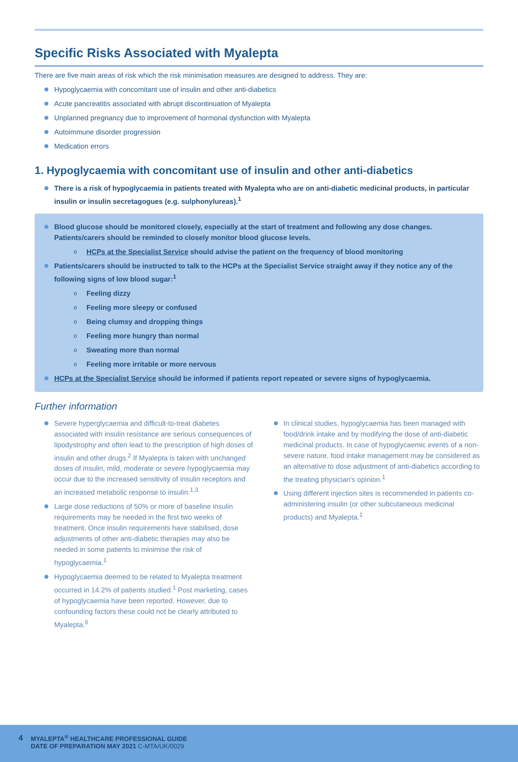Specific Risks Associated with Myalepta
There are five main areas of risk which the risk minimisation measures are designed to address. They are:
Hypoglycaemia with concomitant use of insulin and other anti-diabetics
Acute pancreatitis associated with abrupt discontinuation of Myalepta
Unplanned pregnancy due to improvement of hormonal dysfunction with Myalepta
Autoimmune disorder progression
Medication errors
1. Hypoglycaemia with concomitant use of insulin and other anti-diabetics
There is a risk of hypoglycaemia in patients treated with Myalepta who are on anti-diabetic medicinal products, in particular insulin or insulin secretagogues (e.g. sulphonylureas).<sup>1</sup>
Blood glucose should be monitored closely, especially at the start of treatment and following any dose changes. Patients/carers should be reminded to closely monitor blood glucose levels.
HCPs at the Specialist Service should advise the patient on the frequency of blood monitoring
Patients/carers should be instructed to talk to the HCPs at the Specialist Service straight away if they notice any of the following signs of low blood sugar:<sup>1</sup>
Feeling dizzy
Feeling more sleepy or confused
Being clumsy and dropping things
Feeling more hungry than normal
Sweating more than normal
Feeling more irritable or more nervous
HCPs at the Specialist Service should be informed if patients report repeated or severe signs of hypoglycaemia.
Further information
Severe hyperglycaemia and difficult-to-treat diabetes associated with insulin resistance are serious consequences of lipodystrophy and often lead to the prescription of high doses of insulin and other drugs.<sup>2</sup> If Myalepta is taken with unchanged doses of insulin, mild, moderate or severe hypoglycaemia may occur due to the increased sensitivity of insulin receptors and an increased metabolic response to insulin.<sup>1,3</sup>
Large dose reductions of 50% or more of baseline insulin requirements may be needed in the first two weeks of treatment. Once insulin requirements have stabilised, dose adjustments of other anti-diabetic therapies may also be needed in some patients to minimise the risk of hypoglycaemia.<sup>1</sup>
Hypoglycaemia deemed to be related to Myalepta treatment occurred in 14.2% of patients studied.<sup>1</sup> Post marketing, cases of hypoglycaemia have been reported. However, due to confounding factors these could not be clearly attributed to Myalepta.<sup>6</sup>
In clinical studies, hypoglycaemia has been managed with food/drink intake and by modifying the dose of anti-diabetic medicinal products. In case of hypoglycaemic events of a non-severe nature, food intake management may be considered as an alternative to dose adjustment of anti-diabetics according to the treating physician's opinion.<sup>1</sup>
Using different injection sites is recommended in patients co-administering insulin (or other subcutaneous medicinal products) and Myalepta.<sup>1</sup>
4
MYALEPTA<sup>®</sup> HEALTHCARE PROFESSIONAL GUIDE
DATE OF PREPARATION MAY 2021 C-MTA/UK/0029